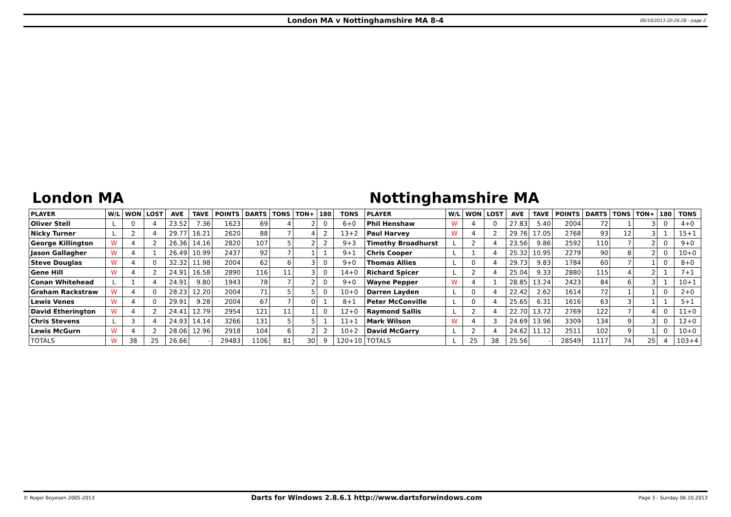London MA v Nottinghamshire MA 8-4 06/10/2013 20:26:28 - page 2
London MA Nottinghamshire MA
| PLAYER | W/L | WON | LOST | AVE | TAVE | POINTS | DARTS | TONS | TON+ | 180 | TONS | PLAYER | W/L | WON | LOST | AVE | TAVE | POINTS | DARTS | TONS | TON+ | 180 | TONS |
| --- | --- | --- | --- | --- | --- | --- | --- | --- | --- | --- | --- | --- | --- | --- | --- | --- | --- | --- | --- | --- | --- | --- | --- |
| Oliver Stell | L | 0 | 4 | 23.52 | 7.36 | 1623 | 69 | 4 | 2 | 0 | 6+0 | Phil Henshaw | W | 4 | 0 | 27.83 | 5.40 | 2004 | 72 | 1 | 3 | 0 | 4+0 |
| Nicky Turner | L | 2 | 4 | 29.77 | 16.21 | 2620 | 88 | 7 | 4 | 2 | 13+2 | Paul Harvey | W | 4 | 2 | 29.76 | 17.05 | 2768 | 93 | 12 | 3 | 1 | 15+1 |
| George Killington | W | 4 | 2 | 26.36 | 14.16 | 2820 | 107 | 5 | 2 | 2 | 9+3 | Timothy Broadhurst | L | 2 | 4 | 23.56 | 9.86 | 2592 | 110 | 7 | 2 | 0 | 9+0 |
| Jason Gallagher | W | 4 | 1 | 26.49 | 10.99 | 2437 | 92 | 7 | 1 | 1 | 9+1 | Chris Cooper | L | 1 | 4 | 25.32 | 10.95 | 2279 | 90 | 8 | 2 | 0 | 10+0 |
| Steve Douglas | W | 4 | 0 | 32.32 | 11.98 | 2004 | 62 | 6 | 3 | 0 | 9+0 | Thomas Allies | L | 0 | 4 | 29.73 | 9.83 | 1784 | 60 | 7 | 1 | 0 | 8+0 |
| Gene Hill | W | 4 | 2 | 24.91 | 16.58 | 2890 | 116 | 11 | 3 | 0 | 14+0 | Richard Spicer | L | 2 | 4 | 25.04 | 9.33 | 2880 | 115 | 4 | 2 | 1 | 7+1 |
| Conan Whitehead | L | 1 | 4 | 24.91 | 9.80 | 1943 | 78 | 7 | 2 | 0 | 9+0 | Wayne Pepper | W | 4 | 1 | 28.85 | 13.24 | 2423 | 84 | 6 | 3 | 1 | 10+1 |
| Graham Rackstraw | W | 4 | 0 | 28.23 | 12.20 | 2004 | 71 | 5 | 5 | 0 | 10+0 | Darren Layden | L | 0 | 4 | 22.42 | 2.62 | 1614 | 72 | 1 | 1 | 0 | 2+0 |
| Lewis Venes | W | 4 | 0 | 29.91 | 9.28 | 2004 | 67 | 7 | 0 | 1 | 8+1 | Peter McConville | L | 0 | 4 | 25.65 | 6.31 | 1616 | 63 | 3 | 1 | 1 | 5+1 |
| David Etherington | W | 4 | 2 | 24.41 | 12.79 | 2954 | 121 | 11 | 1 | 0 | 12+0 | Raymond Sallis | L | 2 | 4 | 22.70 | 13.72 | 2769 | 122 | 7 | 4 | 0 | 11+0 |
| Chris Stevens | L | 3 | 4 | 24.93 | 14.14 | 3266 | 131 | 5 | 5 | 1 | 11+1 | Mark Wilson | W | 4 | 3 | 24.69 | 13.96 | 3309 | 134 | 9 | 3 | 0 | 12+0 |
| Lewis McGurn | W | 4 | 2 | 28.06 | 12.96 | 2918 | 104 | 6 | 2 | 2 | 10+2 | David McGarry | L | 2 | 4 | 24.62 | 11.12 | 2511 | 102 | 9 | 1 | 0 | 10+0 |
| TOTALS | W | 38 | 25 | 26.66 | - | 29483 | 1106 | 81 | 30 | 9 | 120+10 | TOTALS | L | 25 | 38 | 25.56 | - | 28549 | 1117 | 74 | 25 | 4 | 103+4 |
© Roger Boyesen 2005-2013 Darts for Windows 2.8.6.1 http://www.dartsforwindows.com Page 3 - Sunday 06.10.2013